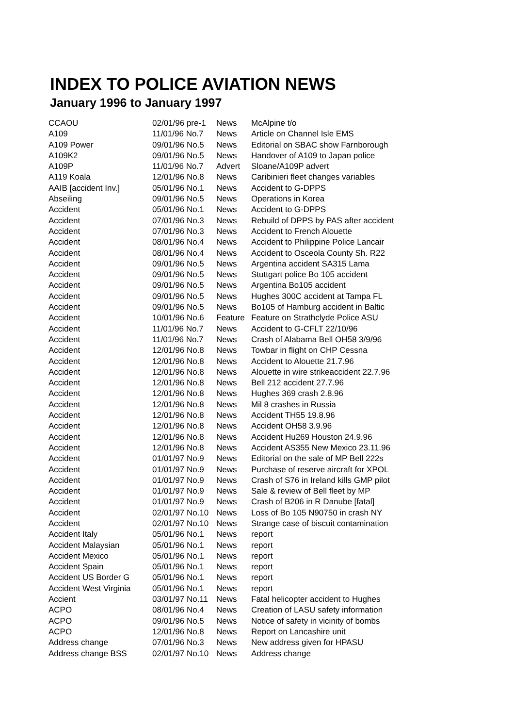INDEX TO POLICE AVIATION NEWS
January 1996 to January 1997
| CCAOU | 02/01/96 pre-1 | News | McAlpine t/o |
| A109 | 11/01/96 No.7 | News | Article on Channel Isle EMS |
| A109 Power | 09/01/96 No.5 | News | Editorial on SBAC show Farnborough |
| A109K2 | 09/01/96 No.5 | News | Handover of A109 to Japan police |
| A109P | 11/01/96 No.7 | Advert | Sloane/A109P advert |
| A119 Koala | 12/01/96 No.8 | News | Caribinieri fleet changes variables |
| AAIB [accident Inv.] | 05/01/96 No.1 | News | Accident to G-DPPS |
| Abseiling | 09/01/96 No.5 | News | Operations in Korea |
| Accident | 05/01/96 No.1 | News | Accident to G-DPPS |
| Accident | 07/01/96 No.3 | News | Rebuild of DPPS by PAS after accident |
| Accident | 07/01/96 No.3 | News | Accident to French Alouette |
| Accident | 08/01/96 No.4 | News | Accident to Philippine Police Lancair |
| Accident | 08/01/96 No.4 | News | Accident to Osceola County Sh. R22 |
| Accident | 09/01/96 No.5 | News | Argentina accident SA315 Lama |
| Accident | 09/01/96 No.5 | News | Stuttgart police Bo 105 accident |
| Accident | 09/01/96 No.5 | News | Argentina Bo105 accident |
| Accident | 09/01/96 No.5 | News | Hughes 300C accident at Tampa FL |
| Accident | 09/01/96 No.5 | News | Bo105 of Hamburg accident in Baltic |
| Accident | 10/01/96 No.6 | Feature | Feature on Strathclyde Police ASU |
| Accident | 11/01/96 No.7 | News | Accident to G-CFLT 22/10/96 |
| Accident | 11/01/96 No.7 | News | Crash of Alabama Bell OH58 3/9/96 |
| Accident | 12/01/96 No.8 | News | Towbar in flight on CHP Cessna |
| Accident | 12/01/96 No.8 | News | Accident to Alouette 21.7.96 |
| Accident | 12/01/96 No.8 | News | Alouette in wire strikeaccident 22.7.96 |
| Accident | 12/01/96 No.8 | News | Bell 212 accident 27.7.96 |
| Accident | 12/01/96 No.8 | News | Hughes 369 crash 2.8.96 |
| Accident | 12/01/96 No.8 | News | Mil 8 crashes in Russia |
| Accident | 12/01/96 No.8 | News | Accident TH55 19.8.96 |
| Accident | 12/01/96 No.8 | News | Accident OH58 3.9.96 |
| Accident | 12/01/96 No.8 | News | Accident Hu269 Houston 24.9.96 |
| Accident | 12/01/96 No.8 | News | Accident AS355 New Mexico 23.11.96 |
| Accident | 01/01/97 No.9 | News | Editorial on the sale of MP Bell 222s |
| Accident | 01/01/97 No.9 | News | Purchase of reserve aircraft for XPOL |
| Accident | 01/01/97 No.9 | News | Crash of S76 in Ireland kills GMP pilot |
| Accident | 01/01/97 No.9 | News | Sale & review of Bell fleet by MP |
| Accident | 01/01/97 No.9 | News | Crash of B206 in R Danube [fatal] |
| Accident | 02/01/97 No.10 | News | Loss of Bo 105 N90750 in crash NY |
| Accident | 02/01/97 No.10 | News | Strange case of biscuit contamination |
| Accident Italy | 05/01/96 No.1 | News | report |
| Accident Malaysian | 05/01/96 No.1 | News | report |
| Accident Mexico | 05/01/96 No.1 | News | report |
| Accident Spain | 05/01/96 No.1 | News | report |
| Accident US Border G | 05/01/96 No.1 | News | report |
| Accident West Virginia | 05/01/96 No.1 | News | report |
| Accient | 03/01/97 No.11 | News | Fatal helicopter accident to Hughes |
| ACPO | 08/01/96 No.4 | News | Creation of LASU safety information |
| ACPO | 09/01/96 No.5 | News | Notice of safety in vicinity of bombs |
| ACPO | 12/01/96 No.8 | News | Report on Lancashire unit |
| Address change | 07/01/96 No.3 | News | New address given for HPASU |
| Address change BSS | 02/01/97 No.10 | News | Address change |